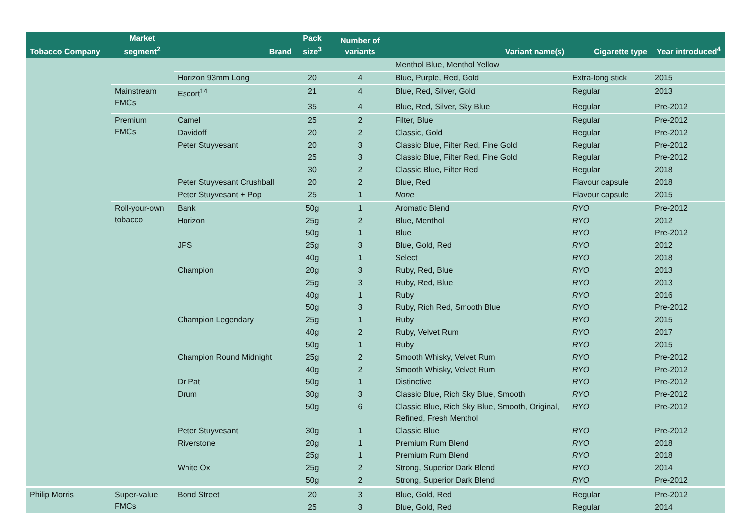| Tobacco Company | Market segment<sup>2</sup> | Brand | Pack size<sup>3</sup> | Number of variants | Variant name(s) | Cigarette type | Year introduced<sup>4</sup> |
| --- | --- | --- | --- | --- | --- | --- | --- |
| | | | | | Menthol Blue, Menthol Yellow | | |
| | | Horizon 93mm Long | 20 | 4 | Blue, Purple, Red, Gold | Extra-long stick | 2015 |
| | Mainstream FMCs | Escort<sup>14</sup> | 21 | 4 | Blue, Red, Silver, Gold | Regular | 2013 |
| | | | 35 | 4 | Blue, Red, Silver, Sky Blue | Regular | Pre-2012 |
| | Premium FMCs | Camel | 25 | 2 | Filter, Blue | Regular | Pre-2012 |
| | | Davidoff | 20 | 2 | Classic, Gold | Regular | Pre-2012 |
| | | Peter Stuyvesant | 20 | 3 | Classic Blue, Filter Red, Fine Gold | Regular | Pre-2012 |
| | | | 25 | 3 | Classic Blue, Filter Red, Fine Gold | Regular | Pre-2012 |
| | | | 30 | 2 | Classic Blue, Filter Red | Regular | 2018 |
| | | Peter Stuyvesant Crushball | 20 | 2 | Blue, Red | Flavour capsule | 2018 |
| | | Peter Stuyvesant + Pop | 25 | 1 | None | Flavour capsule | 2015 |
| | Roll-your-own tobacco | Bank | 50g | 1 | Aromatic Blend | RYO | Pre-2012 |
| | | Horizon | 25g | 2 | Blue, Menthol | RYO | 2012 |
| | | | 50g | 1 | Blue | RYO | Pre-2012 |
| | | JPS | 25g | 3 | Blue, Gold, Red | RYO | 2012 |
| | | | 40g | 1 | Select | RYO | 2018 |
| | | Champion | 20g | 3 | Ruby, Red, Blue | RYO | 2013 |
| | | | 25g | 3 | Ruby, Red, Blue | RYO | 2013 |
| | | | 40g | 1 | Ruby | RYO | 2016 |
| | | | 50g | 3 | Ruby, Rich Red, Smooth Blue | RYO | Pre-2012 |
| | | Champion Legendary | 25g | 1 | Ruby | RYO | 2015 |
| | | | 40g | 2 | Ruby, Velvet Rum | RYO | 2017 |
| | | | 50g | 1 | Ruby | RYO | 2015 |
| | | Champion Round Midnight | 25g | 2 | Smooth Whisky, Velvet Rum | RYO | Pre-2012 |
| | | | 40g | 2 | Smooth Whisky, Velvet Rum | RYO | Pre-2012 |
| | | Dr Pat | 50g | 1 | Distinctive | RYO | Pre-2012 |
| | | Drum | 30g | 3 | Classic Blue, Rich Sky Blue, Smooth | RYO | Pre-2012 |
| | | | 50g | 6 | Classic Blue, Rich Sky Blue, Smooth, Original, Refined, Fresh Menthol | RYO | Pre-2012 |
| | | Peter Stuyvesant | 30g | 1 | Classic Blue | RYO | Pre-2012 |
| | | Riverstone | 20g | 1 | Premium Rum Blend | RYO | 2018 |
| | | | 25g | 1 | Premium Rum Blend | RYO | 2018 |
| | | White Ox | 25g | 2 | Strong, Superior Dark Blend | RYO | 2014 |
| | | | 50g | 2 | Strong, Superior Dark Blend | RYO | Pre-2012 |
| Philip Morris | Super-value FMCs | Bond Street | 20 | 3 | Blue, Gold, Red | Regular | Pre-2012 |
| | | | 25 | 3 | Blue, Gold, Red | Regular | 2014 |